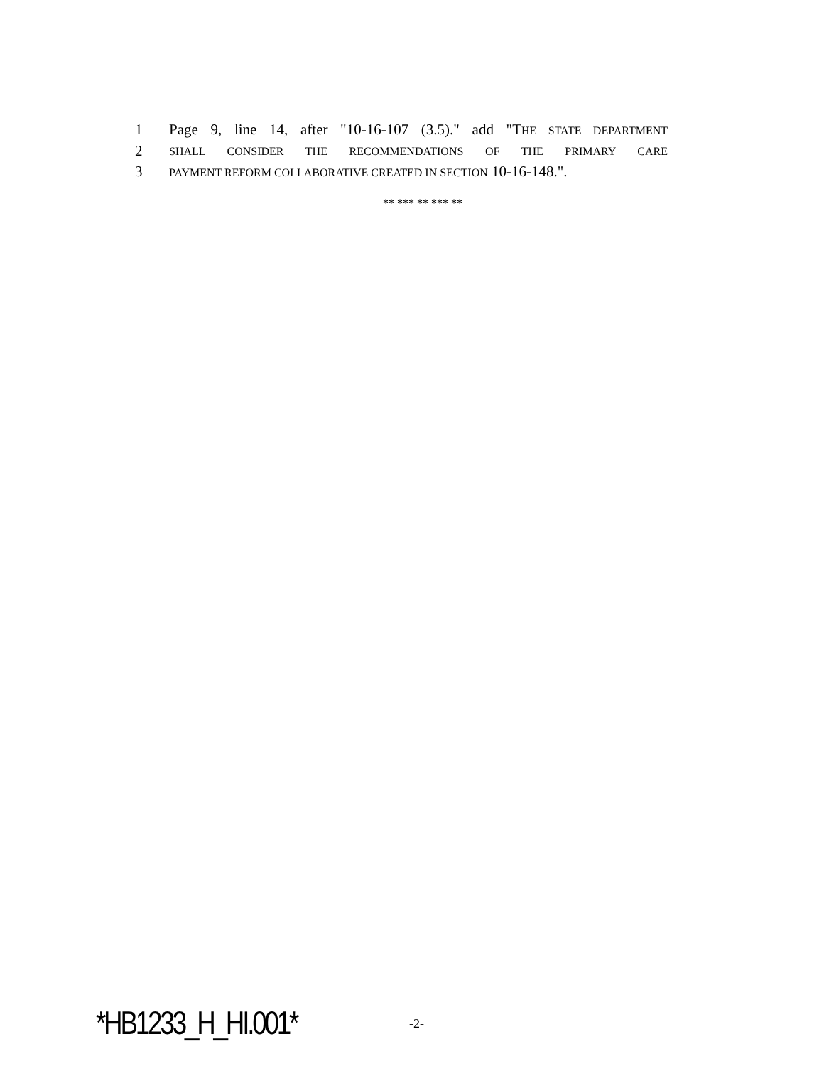1 Page 9, line 14, after "10-16-107 (3.5)." add "THE STATE DEPARTMENT
2 SHALL CONSIDER THE RECOMMENDATIONS OF THE PRIMARY CARE
3 PAYMENT REFORM COLLABORATIVE CREATED IN SECTION 10-16-148.".
** *** ** *** **
*HB1233_H_HI.001* -2-